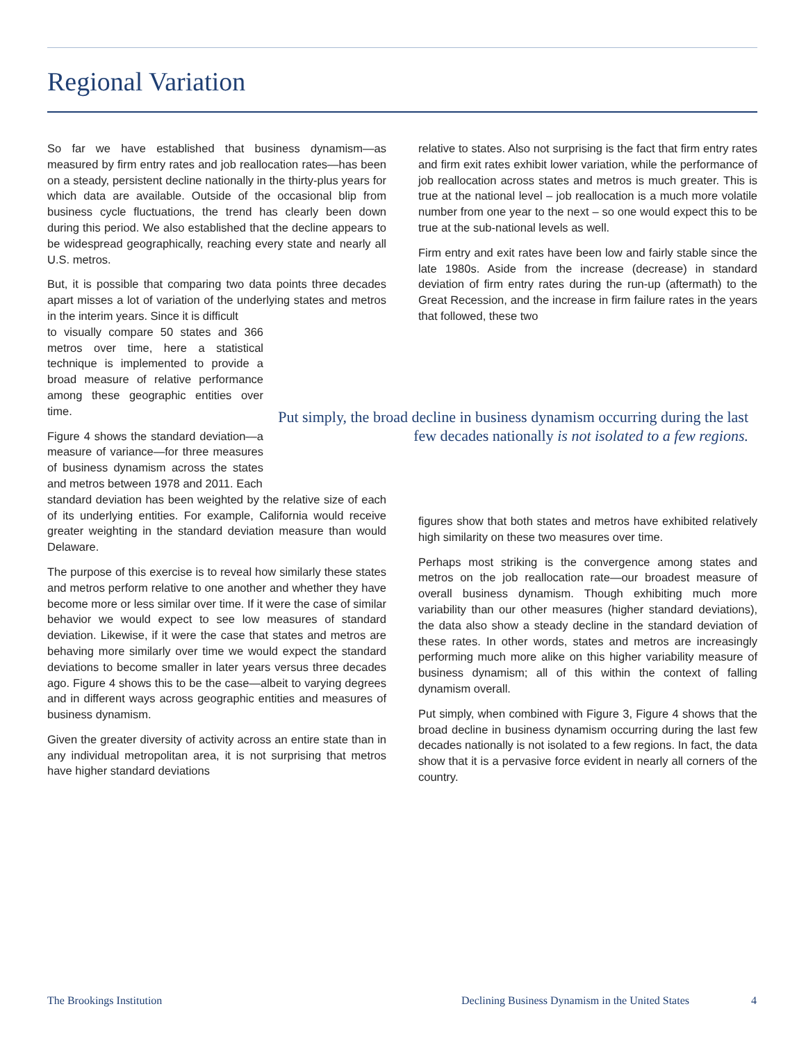Regional Variation
So far we have established that business dynamism—as measured by firm entry rates and job reallocation rates—has been on a steady, persistent decline nationally in the thirty-plus years for which data are available. Outside of the occasional blip from business cycle fluctuations, the trend has clearly been down during this period. We also established that the decline appears to be widespread geographically, reaching every state and nearly all U.S. metros.
But, it is possible that comparing two data points three decades apart misses a lot of variation of the underlying states and metros in the interim years. Since it is difficult
to visually compare 50 states and 366 metros over time, here a statistical technique is implemented to provide a broad measure of relative performance among these geographic entities over time.
Figure 4 shows the standard deviation—a measure of variance—for three measures of business dynamism across the states and metros between 1978 and 2011. Each
standard deviation has been weighted by the relative size of each of its underlying entities. For example, California would receive greater weighting in the standard deviation measure than would Delaware.
The purpose of this exercise is to reveal how similarly these states and metros perform relative to one another and whether they have become more or less similar over time. If it were the case of similar behavior we would expect to see low measures of standard deviation. Likewise, if it were the case that states and metros are behaving more similarly over time we would expect the standard deviations to become smaller in later years versus three decades ago. Figure 4 shows this to be the case—albeit to varying degrees and in different ways across geographic entities and measures of business dynamism.
Given the greater diversity of activity across an entire state than in any individual metropolitan area, it is not surprising that metros have higher standard deviations
relative to states. Also not surprising is the fact that firm entry rates and firm exit rates exhibit lower variation, while the performance of job reallocation across states and metros is much greater. This is true at the national level – job reallocation is a much more volatile number from one year to the next – so one would expect this to be true at the sub-national levels as well.
Firm entry and exit rates have been low and fairly stable since the late 1980s. Aside from the increase (decrease) in standard deviation of firm entry rates during the run-up (aftermath) to the Great Recession, and the increase in firm failure rates in the years that followed, these two
Put simply, the broad decline in business dynamism occurring during the last few decades nationally is not isolated to a few regions.
figures show that both states and metros have exhibited relatively high similarity on these two measures over time.
Perhaps most striking is the convergence among states and metros on the job reallocation rate—our broadest measure of overall business dynamism. Though exhibiting much more variability than our other measures (higher standard deviations), the data also show a steady decline in the standard deviation of these rates. In other words, states and metros are increasingly performing much more alike on this higher variability measure of business dynamism; all of this within the context of falling dynamism overall.
Put simply, when combined with Figure 3, Figure 4 shows that the broad decline in business dynamism occurring during the last few decades nationally is not isolated to a few regions. In fact, the data show that it is a pervasive force evident in nearly all corners of the country.
The Brookings Institution
Declining Business Dynamism in the United States
4